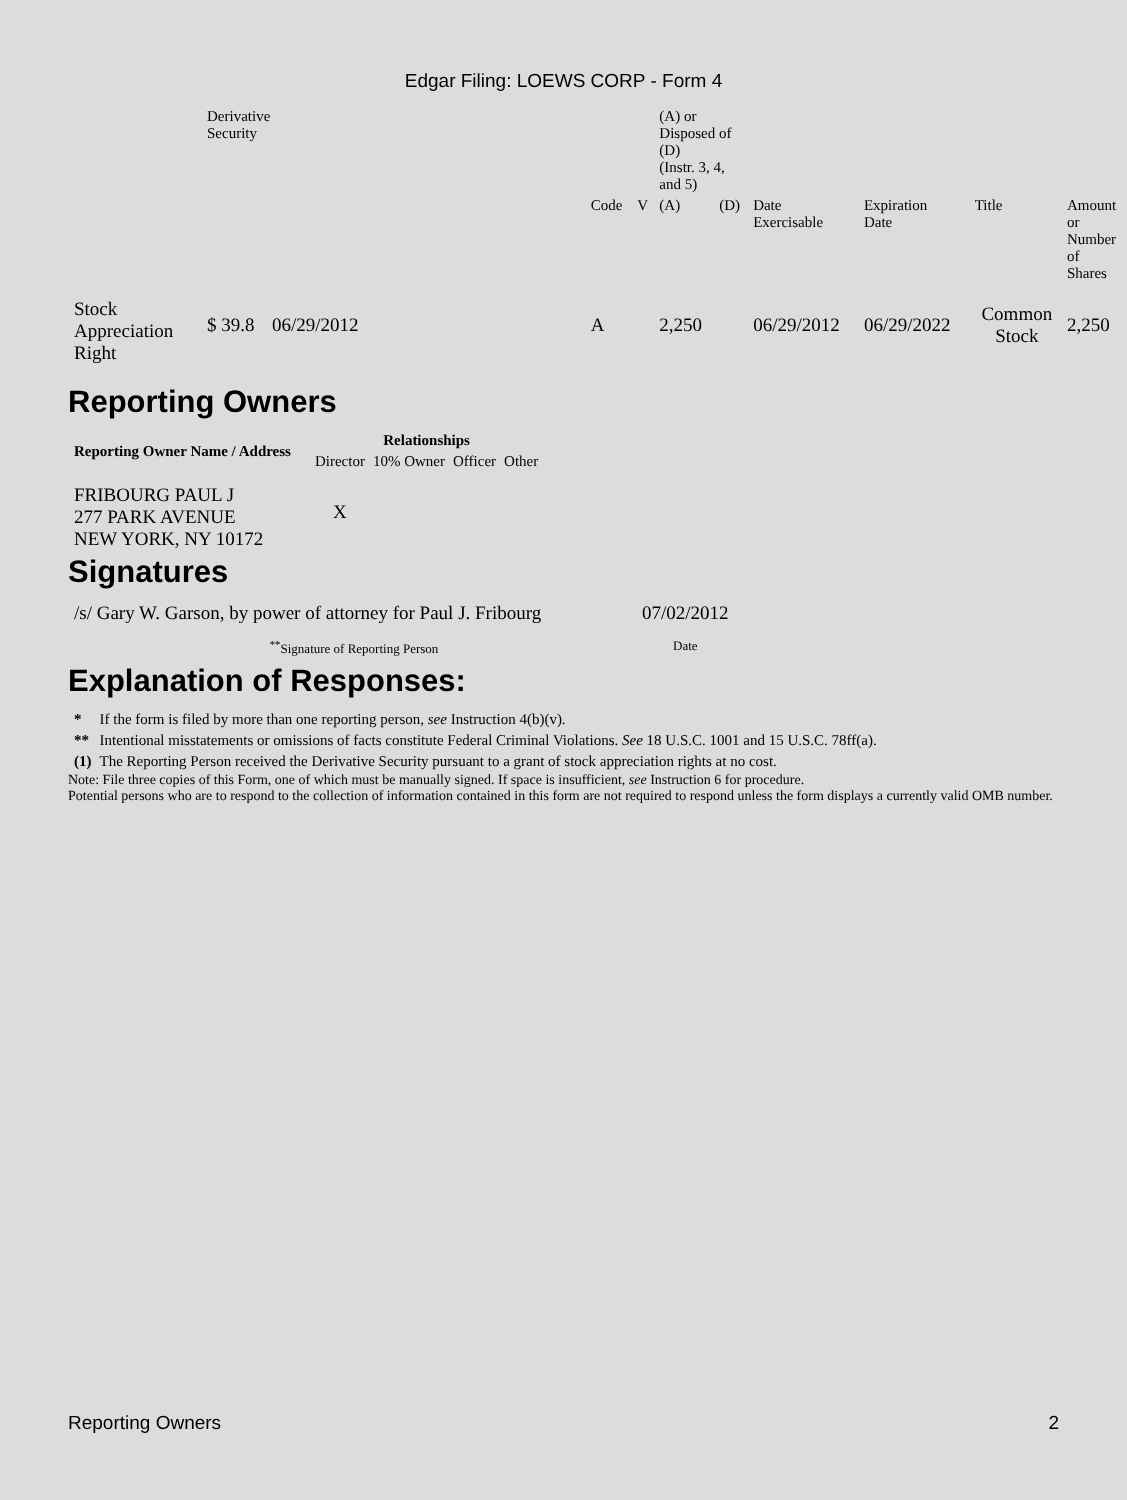Edgar Filing: LOEWS CORP - Form 4
| | Derivative Security | | | | | (A) or Disposed of (D) (Instr. 3, 4, and 5) | | | | | |
| | | | | Code | V | (A) | (D) | Date Exercisable | Expiration Date | Title | Amount or Number of Shares |
| Stock Appreciation Right | $ 39.8 | 06/29/2012 | | A | | 2,250 | | 06/29/2012 | 06/29/2022 | Common Stock | 2,250 |
Reporting Owners
| Reporting Owner Name / Address | Relationships | | | |
| --- | --- | --- | --- | --- |
| | Director | 10% Owner | Officer | Other |
| FRIBOURG PAUL J 277 PARK AVENUE NEW YORK, NY 10172 | X | | | |
Signatures
| /s/ Gary W. Garson, by power of attorney for Paul J. Fribourg | 07/02/2012 |
| <sup>**</sup> Signature of Reporting Person | Date |
Explanation of Responses:
| * | If the form is filed by more than one reporting person, see Instruction 4(b)(v). |
| ** | Intentional misstatements or omissions of facts constitute Federal Criminal Violations. See 18 U.S.C. 1001 and 15 U.S.C. 78ff(a). |
| (1) | The Reporting Person received the Derivative Security pursuant to a grant of stock appreciation rights at no cost. |
Note: File three copies of this Form, one of which must be manually signed. If space is insufficient, see Instruction 6 for procedure.
Potential persons who are to respond to the collection of information contained in this form are not required to respond unless the form displays a currently valid OMB number.
Reporting Owners 2